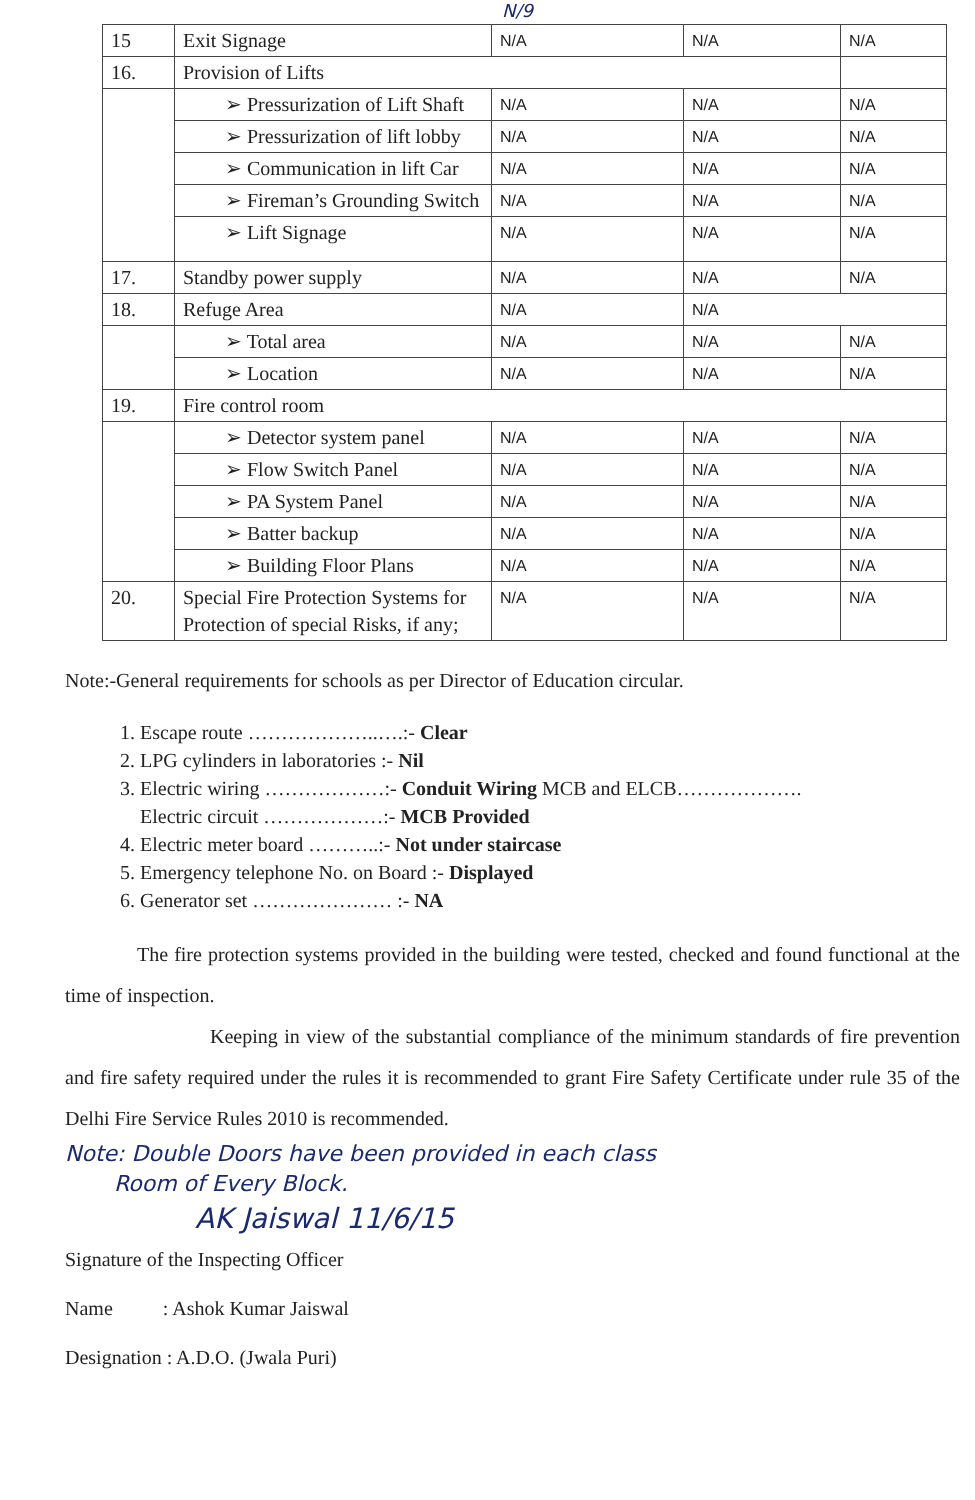N/9
| 15 | Exit Signage | N/A | N/A | N/A |
| 16. | Provision of Lifts | | | |
| | ➢ Pressurization of Lift Shaft | N/A | N/A | N/A |
| | ➢ Pressurization of lift lobby | N/A | N/A | N/A |
| | ➢ Communication in lift Car | N/A | N/A | N/A |
| | ➢ Fireman’s Grounding Switch | N/A | N/A | N/A |
| | ➢ Lift Signage | N/A | N/A | N/A |
| 17. | Standby power supply | N/A | N/A | N/A |
| 18. | Refuge Area | N/A | N/A | |
| | ➢ Total area | N/A | N/A | N/A |
| | ➢ Location | N/A | N/A | N/A |
| 19. | Fire control room | | | |
| | ➢ Detector system panel | N/A | N/A | N/A |
| | ➢ Flow Switch Panel | N/A | N/A | N/A |
| | ➢ PA System Panel | N/A | N/A | N/A |
| | ➢ Batter backup | N/A | N/A | N/A |
| | ➢ Building Floor Plans | N/A | N/A | N/A |
| 20. | Special Fire Protection Systems for Protection of special Risks, if any; | N/A | N/A | N/A |
Note:-General requirements for schools as per Director of Education circular.
1. Escape route ………………..….:- Clear
2. LPG cylinders in laboratories :- Nil
3. Electric wiring ………………:- Conduit Wiring MCB and ELCB……………….
Electric circuit ………………:- MCB Provided
4. Electric meter board ………..:- Not under staircase
5. Emergency telephone No. on Board :- Displayed
6. Generator set ………………… :- NA
The fire protection systems provided in the building were tested, checked and found functional at the time of inspection.
Keeping in view of the substantial compliance of the minimum standards of fire prevention and fire safety required under the rules it is recommended to grant Fire Safety Certificate under rule 35 of the Delhi Fire Service Rules 2010 is recommended.
Note: Double Doors have been provided in each class
Room of Every Block.
AK Jaiswal 11/6/15
Signature of the Inspecting Officer
Name : Ashok Kumar Jaiswal
Designation : A.D.O. (Jwala Puri)